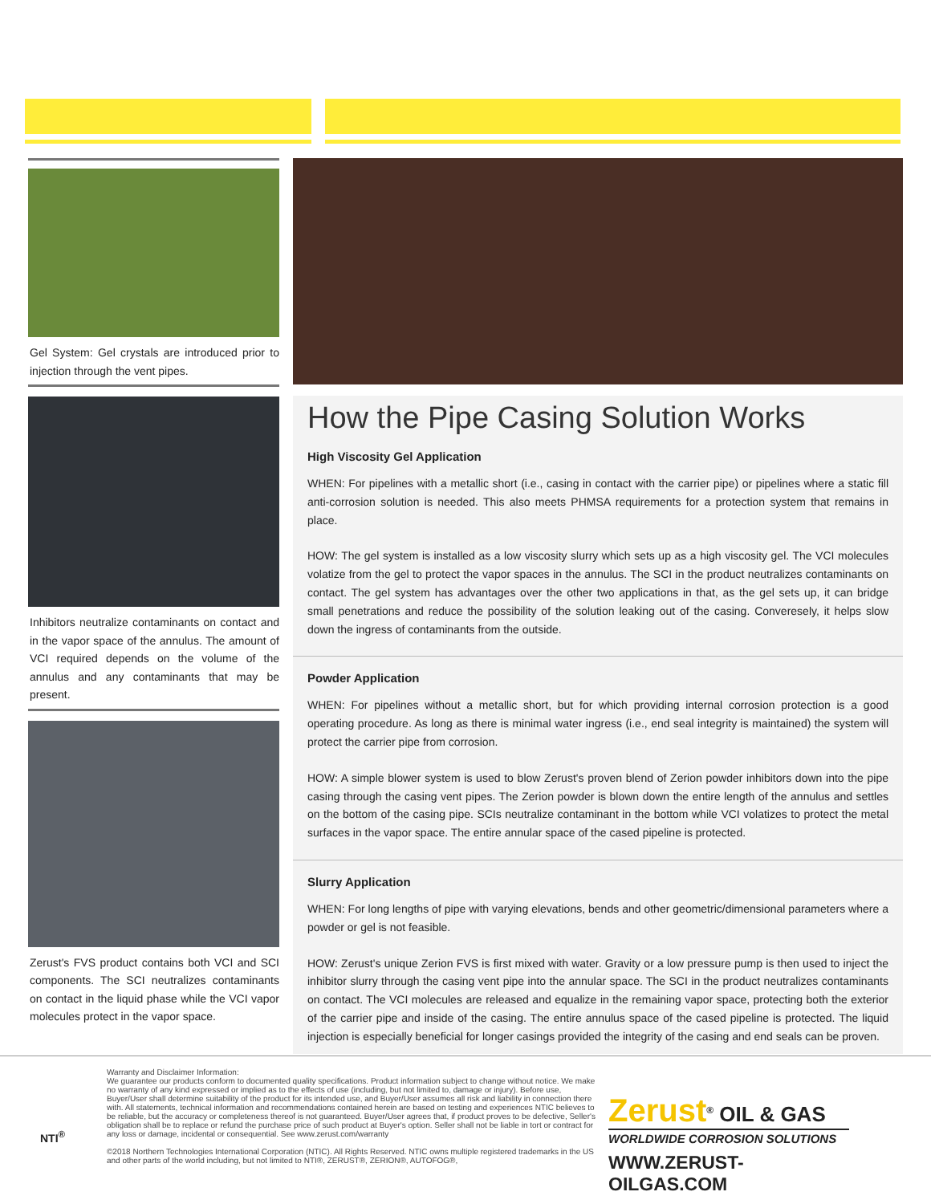Gel System: Gel crystals are introduced prior to injection through the vent pipes.
Inhibitors neutralize contaminants on contact and in the vapor space of the annulus. The amount of VCI required depends on the volume of the annulus and any contaminants that may be present.
Zerust's FVS product contains both VCI and SCI components. The SCI neutralizes contaminants on contact in the liquid phase while the VCI vapor molecules protect in the vapor space.
How the Pipe Casing Solution Works
High Viscosity Gel Application
WHEN: For pipelines with a metallic short (i.e., casing in contact with the carrier pipe) or pipelines where a static fill anti-corrosion solution is needed. This also meets PHMSA requirements for a protection system that remains in place.
HOW: The gel system is installed as a low viscosity slurry which sets up as a high viscosity gel. The VCI molecules volatize from the gel to protect the vapor spaces in the annulus. The SCI in the product neutralizes contaminants on contact. The gel system has advantages over the other two applications in that, as the gel sets up, it can bridge small penetrations and reduce the possibility of the solution leaking out of the casing. Converesely, it helps slow down the ingress of contaminants from the outside.
Powder Application
WHEN: For pipelines without a metallic short, but for which providing internal corrosion protection is a good operating procedure. As long as there is minimal water ingress (i.e., end seal integrity is maintained) the system will protect the carrier pipe from corrosion.
HOW: A simple blower system is used to blow Zerust's proven blend of Zerion powder inhibitors down into the pipe casing through the casing vent pipes. The Zerion powder is blown down the entire length of the annulus and settles on the bottom of the casing pipe. SCIs neutralize contaminant in the bottom while VCI volatizes to protect the metal surfaces in the vapor space. The entire annular space of the cased pipeline is protected.
Slurry Application
WHEN: For long lengths of pipe with varying elevations, bends and other geometric/dimensional parameters where a powder or gel is not feasible.
HOW: Zerust's unique Zerion FVS is first mixed with water. Gravity or a low pressure pump is then used to inject the inhibitor slurry through the casing vent pipe into the annular space. The SCI in the product neutralizes contaminants on contact. The VCI molecules are released and equalize in the remaining vapor space, protecting both the exterior of the carrier pipe and inside of the casing. The entire annulus space of the cased pipeline is protected. The liquid injection is especially beneficial for longer casings provided the integrity of the casing and end seals can be proven.
NTI<sup>®</sup>
Warranty and Disclaimer Information:
We guarantee our products conform to documented quality specifications. Product information subject to change without notice. We make no warranty of any kind expressed or implied as to the effects of use (including, but not limited to, damage or injury). Before use, Buyer/User shall determine suitability of the product for its intended use, and Buyer/User assumes all risk and liability in connection there with. All statements, technical information and recommendations contained herein are based on testing and experiences NTIC believes to be reliable, but the accuracy or completeness thereof is not guaranteed. Buyer/User agrees that, if product proves to be defective, Seller's obligation shall be to replace or refund the purchase price of such product at Buyer's option. Seller shall not be liable in tort or contract for any loss or damage, incidental or consequential. See www.zerust.com/warranty
©2018 Northern Technologies International Corporation (NTIC). All Rights Reserved. NTIC owns multiple registered trademarks in the US and other parts of the world including, but not limited to NTI®, ZERUST®, ZERION®, AUTOFOG®,
Zerust<sup>®</sup> OIL & GAS
WORLDWIDE CORROSION SOLUTIONS
WWW.ZERUST-OILGAS.COM